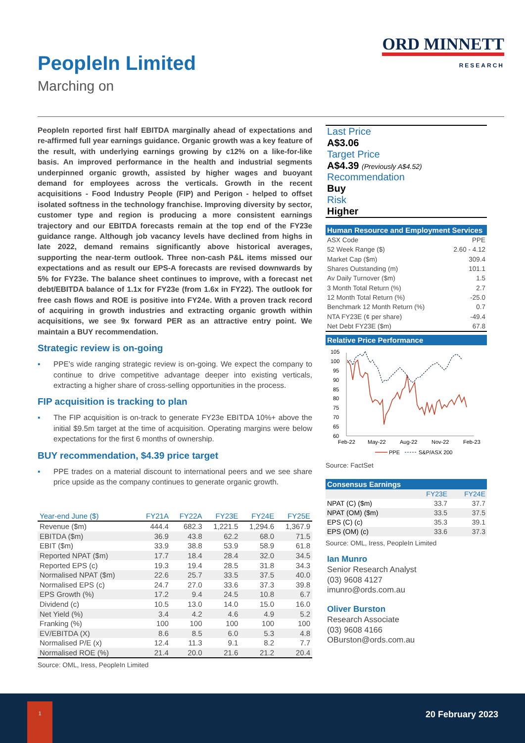PeopleIn Limited
Marching on
ORD MINNETT
RESEARCH
PeopleIn reported first half EBITDA marginally ahead of expectations and re-affirmed full year earnings guidance. Organic growth was a key feature of the result, with underlying earnings growing by c12% on a like-for-like basis. An improved performance in the health and industrial segments underpinned organic growth, assisted by higher wages and buoyant demand for employees across the verticals. Growth in the recent acquisitions - Food Industry People (FIP) and Perigon - helped to offset isolated softness in the technology franchise. Improving diversity by sector, customer type and region is producing a more consistent earnings trajectory and our EBITDA forecasts remain at the top end of the FY23e guidance range. Although job vacancy levels have declined from highs in late 2022, demand remains significantly above historical averages, supporting the near-term outlook. Three non-cash P&L items missed our expectations and as result our EPS-A forecasts are revised downwards by 5% for FY23e. The balance sheet continues to improve, with a forecast net debt/EBITDA balance of 1.1x for FY23e (from 1.6x in FY22). The outlook for free cash flows and ROE is positive into FY24e. With a proven track record of acquiring in growth industries and extracting organic growth within acquisitions, we see 9x forward PER as an attractive entry point. We maintain a BUY recommendation.
Strategic review is on-going
▪ PPE’s wide ranging strategic review is on-going. We expect the company to continue to drive competitive advantage deeper into existing verticals, extracting a higher share of cross-selling opportunities in the process.
FIP acquisition is tracking to plan
▪ The FIP acquisition is on-track to generate FY23e EBITDA 10%+ above the initial $9.5m target at the time of acquisition. Operating margins were below expectations for the first 6 months of ownership.
BUY recommendation, $4.39 price target
▪ PPE trades on a material discount to international peers and we see share price upside as the company continues to generate organic growth.
| Year-end June ($) | FY21A | FY22A | FY23E | FY24E | FY25E |
| --- | --- | --- | --- | --- | --- |
| Revenue ($m) | 444.4 | 682.3 | 1,221.5 | 1,294.6 | 1,367.9 |
| EBITDA ($m) | 36.9 | 43.8 | 62.2 | 68.0 | 71.5 |
| EBIT ($m) | 33.9 | 38.8 | 53.9 | 58.9 | 61.8 |
| Reported NPAT ($m) | 17.7 | 18.4 | 28.4 | 32.0 | 34.5 |
| Reported EPS (c) | 19.3 | 19.4 | 28.5 | 31.8 | 34.3 |
| Normalised NPAT ($m) | 22.6 | 25.7 | 33.5 | 37.5 | 40.0 |
| Normalised EPS (c) | 24.7 | 27.0 | 33.6 | 37.3 | 39.8 |
| EPS Growth (%) | 17.2 | 9.4 | 24.5 | 10.8 | 6.7 |
| Dividend (c) | 10.5 | 13.0 | 14.0 | 15.0 | 16.0 |
| Net Yield (%) | 3.4 | 4.2 | 4.6 | 4.9 | 5.2 |
| Franking (%) | 100 | 100 | 100 | 100 | 100 |
| EV/EBITDA (X) | 8.6 | 8.5 | 6.0 | 5.3 | 4.8 |
| Normalised P/E (x) | 12.4 | 11.3 | 9.1 | 8.2 | 7.7 |
| Normalised ROE (%) | 21.4 | 20.0 | 21.6 | 21.2 | 20.4 |
Source: OML, Iress, PeopleIn Limited
Last Price
A$3.06
Target Price
A$4.39 (Previously A$4.52)
Recommendation
Buy
Risk
Higher
Human Resource and Employment Services
| ASX Code | PPE |
| 52 Week Range ($) | 2.60 - 4.12 |
| Market Cap ($m) | 309.4 |
| Shares Outstanding (m) | 101.1 |
| Av Daily Turnover ($m) | 1.5 |
| 3 Month Total Return (%) | 2.7 |
| 12 Month Total Return (%) | -25.0 |
| Benchmark 12 Month Return (%) | 0.7 |
| NTA FY23E (¢ per share) | -49.4 |
| Net Debt FY23E ($m) | 67.8 |
Relative Price Performance
105
100
95
90
85
80
75
70
65
60
Feb-22
May-22
Aug-22
Nov-22
Feb-23
PPE
S&P/ASX 200
Source: FactSet
Consensus Earnings
| | FY23E | FY24E |
| --- | --- | --- |
| NPAT (C) ($m) | 33.7 | 37.7 |
| NPAT (OM) ($m) | 33.5 | 37.5 |
| EPS (C) (c) | 35.3 | 39.1 |
| EPS (OM) (c) | 33.6 | 37.3 |
Source: OML, Iress, PeopleIn Limited
Ian Munro
Senior Research Analyst
(03) 9608 4127
imunro@ords.com.au
Oliver Burston
Research Associate
(03) 9608 4166
OBurston@ords.com.au
1
20 February 2023